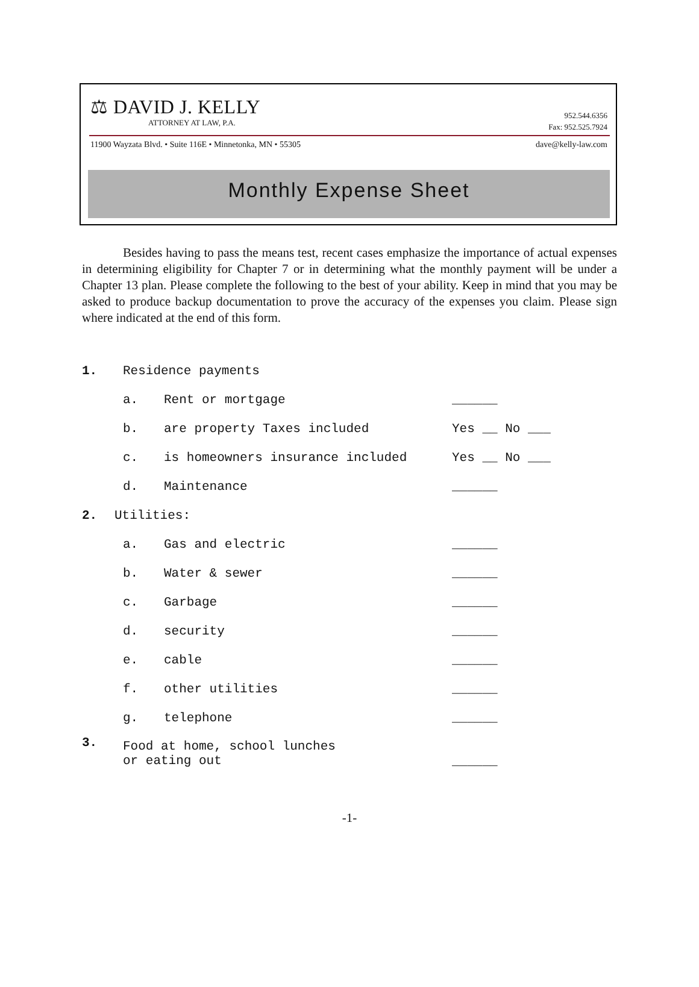⚖ DAVID J. KELLY
ATTORNEY AT LAW, P.A.
952.544.6356
Fax: 952.525.7924
11900 Wayzata Blvd. • Suite 116E • Minnetonka, MN • 55305 dave@kelly-law.com
Monthly Expense Sheet
Besides having to pass the means test, recent cases emphasize the importance of actual expenses in determining eligibility for Chapter 7 or in determining what the monthly payment will be under a Chapter 13 plan. Please complete the following to the best of your ability. Keep in mind that you may be asked to produce backup documentation to prove the accuracy of the expenses you claim. Please sign where indicated at the end of this form.
1. Residence payments
a. Rent or mortgage ______
b. are property Taxes included Yes __ No ___
c. is homeowners insurance included Yes __ No ___
d. Maintenance ______
2. Utilities:
a. Gas and electric ______
b. Water & sewer ______
c. Garbage ______
d. security ______
e. cable ______
f. other utilities ______
g. telephone ______
3. Food at home, school lunches
or eating out ______
-1-